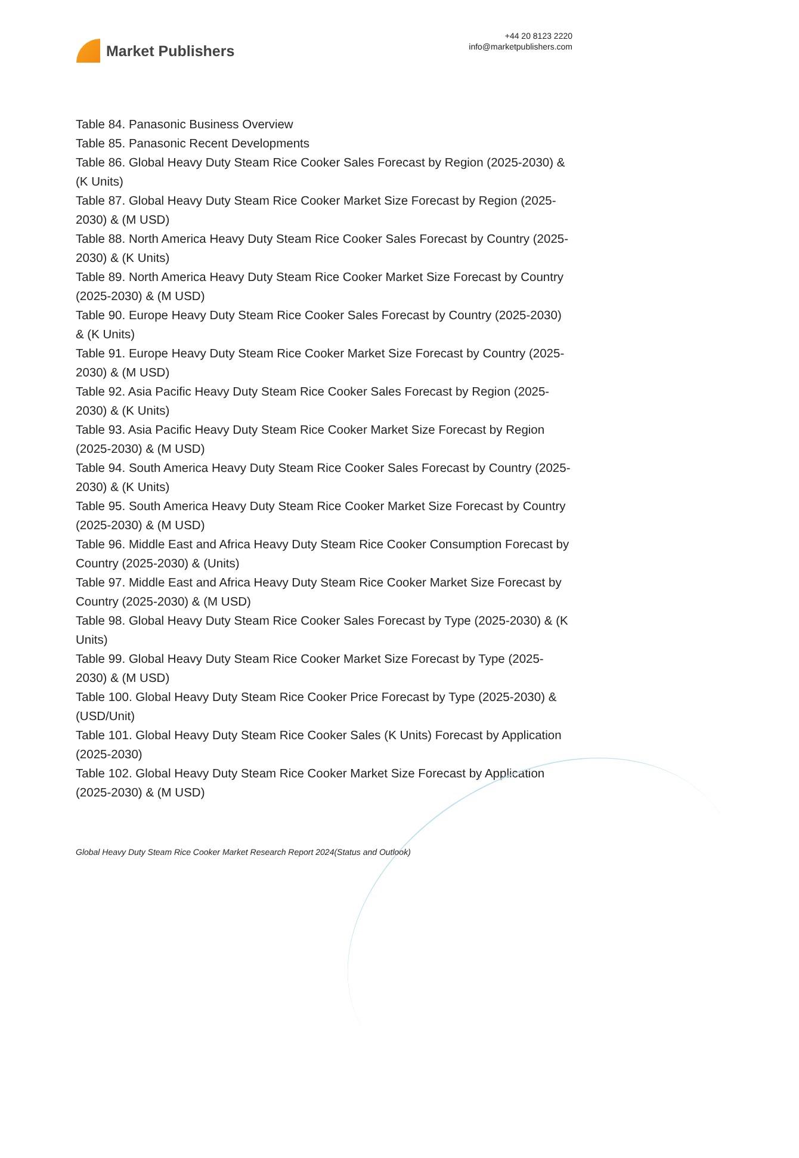Market Publishers
+44 20 8123 2220
info@marketpublishers.com
Table 84. Panasonic Business Overview
Table 85. Panasonic Recent Developments
Table 86. Global Heavy Duty Steam Rice Cooker Sales Forecast by Region (2025-2030) & (K Units)
Table 87. Global Heavy Duty Steam Rice Cooker Market Size Forecast by Region (2025-2030) & (M USD)
Table 88. North America Heavy Duty Steam Rice Cooker Sales Forecast by Country (2025-2030) & (K Units)
Table 89. North America Heavy Duty Steam Rice Cooker Market Size Forecast by Country (2025-2030) & (M USD)
Table 90. Europe Heavy Duty Steam Rice Cooker Sales Forecast by Country (2025-2030) & (K Units)
Table 91. Europe Heavy Duty Steam Rice Cooker Market Size Forecast by Country (2025-2030) & (M USD)
Table 92. Asia Pacific Heavy Duty Steam Rice Cooker Sales Forecast by Region (2025-2030) & (K Units)
Table 93. Asia Pacific Heavy Duty Steam Rice Cooker Market Size Forecast by Region (2025-2030) & (M USD)
Table 94. South America Heavy Duty Steam Rice Cooker Sales Forecast by Country (2025-2030) & (K Units)
Table 95. South America Heavy Duty Steam Rice Cooker Market Size Forecast by Country (2025-2030) & (M USD)
Table 96. Middle East and Africa Heavy Duty Steam Rice Cooker Consumption Forecast by Country (2025-2030) & (Units)
Table 97. Middle East and Africa Heavy Duty Steam Rice Cooker Market Size Forecast by Country (2025-2030) & (M USD)
Table 98. Global Heavy Duty Steam Rice Cooker Sales Forecast by Type (2025-2030) & (K Units)
Table 99. Global Heavy Duty Steam Rice Cooker Market Size Forecast by Type (2025-2030) & (M USD)
Table 100. Global Heavy Duty Steam Rice Cooker Price Forecast by Type (2025-2030) & (USD/Unit)
Table 101. Global Heavy Duty Steam Rice Cooker Sales (K Units) Forecast by Application (2025-2030)
Table 102. Global Heavy Duty Steam Rice Cooker Market Size Forecast by Application (2025-2030) & (M USD)
Global Heavy Duty Steam Rice Cooker Market Research Report 2024(Status and Outlook)